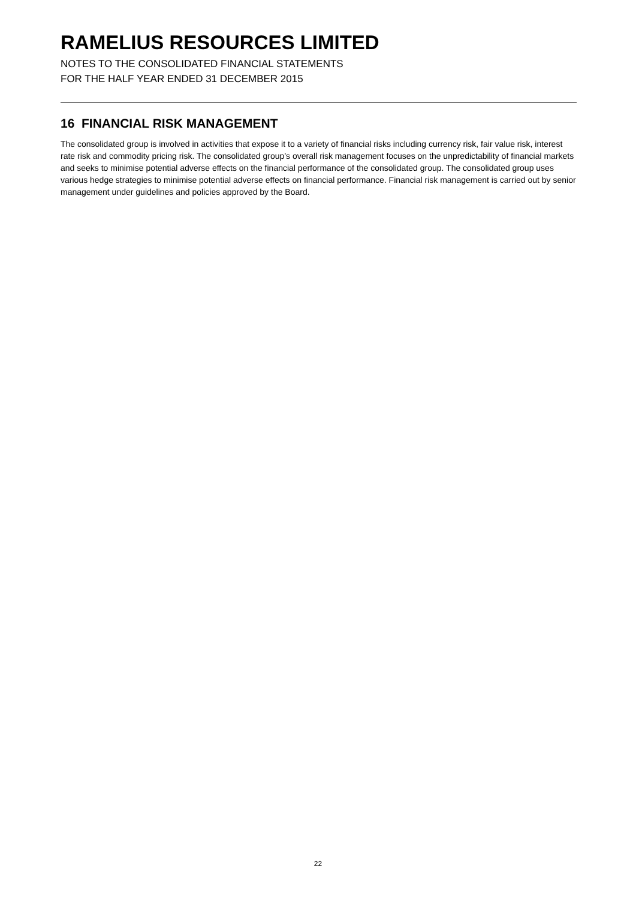RAMELIUS RESOURCES LIMITED
NOTES TO THE CONSOLIDATED FINANCIAL STATEMENTS
FOR THE HALF YEAR ENDED 31 DECEMBER 2015
16 FINANCIAL RISK MANAGEMENT
The consolidated group is involved in activities that expose it to a variety of financial risks including currency risk, fair value risk, interest rate risk and commodity pricing risk. The consolidated group’s overall risk management focuses on the unpredictability of financial markets and seeks to minimise potential adverse effects on the financial performance of the consolidated group. The consolidated group uses various hedge strategies to minimise potential adverse effects on financial performance. Financial risk management is carried out by senior management under guidelines and policies approved by the Board.
22